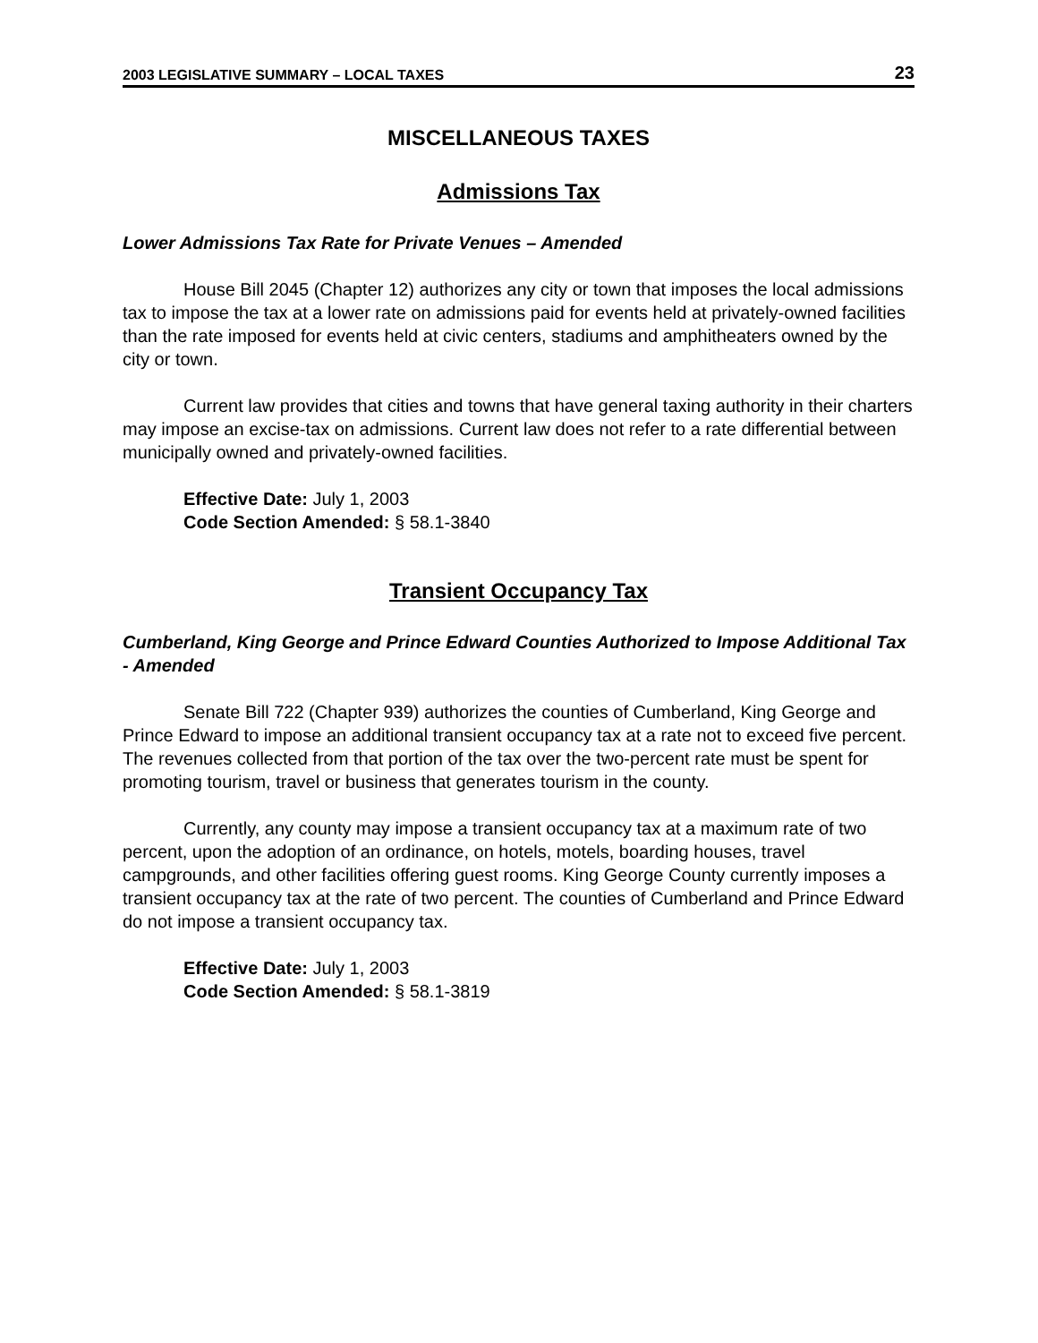2003 LEGISLATIVE SUMMARY – LOCAL TAXES 23
MISCELLANEOUS TAXES
Admissions Tax
Lower Admissions Tax Rate for Private Venues – Amended
House Bill 2045 (Chapter 12) authorizes any city or town that imposes the local admissions tax to impose the tax at a lower rate on admissions paid for events held at privately-owned facilities than the rate imposed for events held at civic centers, stadiums and amphitheaters owned by the city or town.
Current law provides that cities and towns that have general taxing authority in their charters may impose an excise-tax on admissions. Current law does not refer to a rate differential between municipally owned and privately-owned facilities.
Effective Date: July 1, 2003
Code Section Amended: § 58.1-3840
Transient Occupancy Tax
Cumberland, King George and Prince Edward Counties Authorized to Impose Additional Tax - Amended
Senate Bill 722 (Chapter 939) authorizes the counties of Cumberland, King George and Prince Edward to impose an additional transient occupancy tax at a rate not to exceed five percent. The revenues collected from that portion of the tax over the two-percent rate must be spent for promoting tourism, travel or business that generates tourism in the county.
Currently, any county may impose a transient occupancy tax at a maximum rate of two percent, upon the adoption of an ordinance, on hotels, motels, boarding houses, travel campgrounds, and other facilities offering guest rooms. King George County currently imposes a transient occupancy tax at the rate of two percent. The counties of Cumberland and Prince Edward do not impose a transient occupancy tax.
Effective Date: July 1, 2003
Code Section Amended: § 58.1-3819